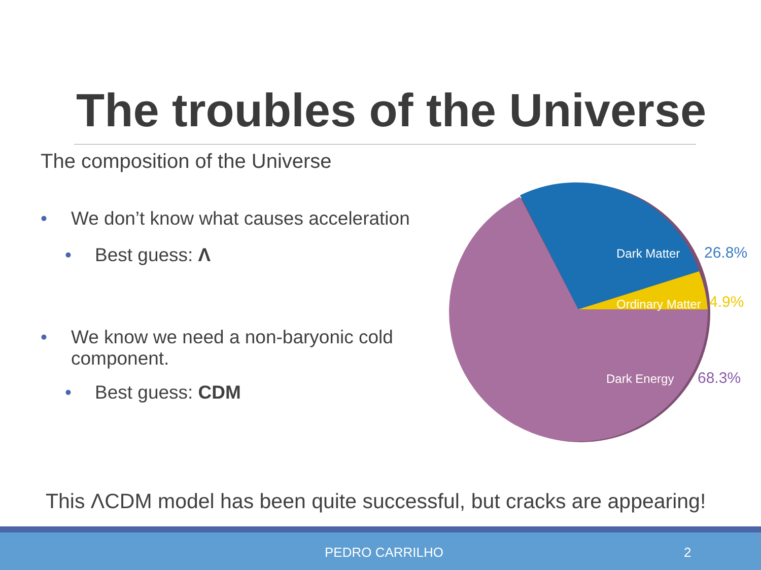The troubles of the Universe
The composition of the Universe
• We don’t know what causes acceleration
• Best guess: Λ
• We know we need a non-baryonic cold component.
• Best guess: CDM
Dark Matter
Ordinary Matter
Dark Energy
26.8%
4.9%
68.3%
This ΛCDM model has been quite successful, but cracks are appearing!
PEDRO CARRILHO 2